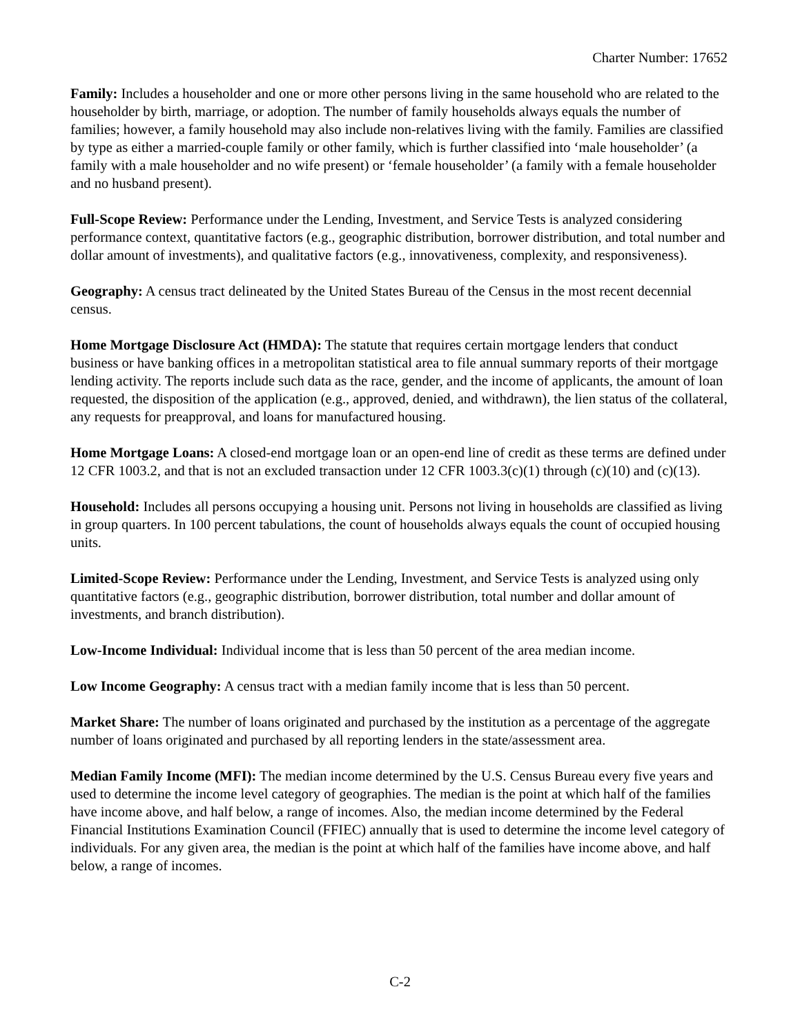Charter Number: 17652
Family: Includes a householder and one or more other persons living in the same household who are related to the householder by birth, marriage, or adoption. The number of family households always equals the number of families; however, a family household may also include non-relatives living with the family. Families are classified by type as either a married-couple family or other family, which is further classified into ‘male householder’ (a family with a male householder and no wife present) or ‘female householder’ (a family with a female householder and no husband present).
Full-Scope Review: Performance under the Lending, Investment, and Service Tests is analyzed considering performance context, quantitative factors (e.g., geographic distribution, borrower distribution, and total number and dollar amount of investments), and qualitative factors (e.g., innovativeness, complexity, and responsiveness).
Geography: A census tract delineated by the United States Bureau of the Census in the most recent decennial census.
Home Mortgage Disclosure Act (HMDA): The statute that requires certain mortgage lenders that conduct business or have banking offices in a metropolitan statistical area to file annual summary reports of their mortgage lending activity. The reports include such data as the race, gender, and the income of applicants, the amount of loan requested, the disposition of the application (e.g., approved, denied, and withdrawn), the lien status of the collateral, any requests for preapproval, and loans for manufactured housing.
Home Mortgage Loans: A closed-end mortgage loan or an open-end line of credit as these terms are defined under 12 CFR 1003.2, and that is not an excluded transaction under 12 CFR 1003.3(c)(1) through (c)(10) and (c)(13).
Household: Includes all persons occupying a housing unit. Persons not living in households are classified as living in group quarters. In 100 percent tabulations, the count of households always equals the count of occupied housing units.
Limited-Scope Review: Performance under the Lending, Investment, and Service Tests is analyzed using only quantitative factors (e.g., geographic distribution, borrower distribution, total number and dollar amount of investments, and branch distribution).
Low-Income Individual: Individual income that is less than 50 percent of the area median income.
Low Income Geography: A census tract with a median family income that is less than 50 percent.
Market Share: The number of loans originated and purchased by the institution as a percentage of the aggregate number of loans originated and purchased by all reporting lenders in the state/assessment area.
Median Family Income (MFI): The median income determined by the U.S. Census Bureau every five years and used to determine the income level category of geographies. The median is the point at which half of the families have income above, and half below, a range of incomes. Also, the median income determined by the Federal Financial Institutions Examination Council (FFIEC) annually that is used to determine the income level category of individuals. For any given area, the median is the point at which half of the families have income above, and half below, a range of incomes.
C-2